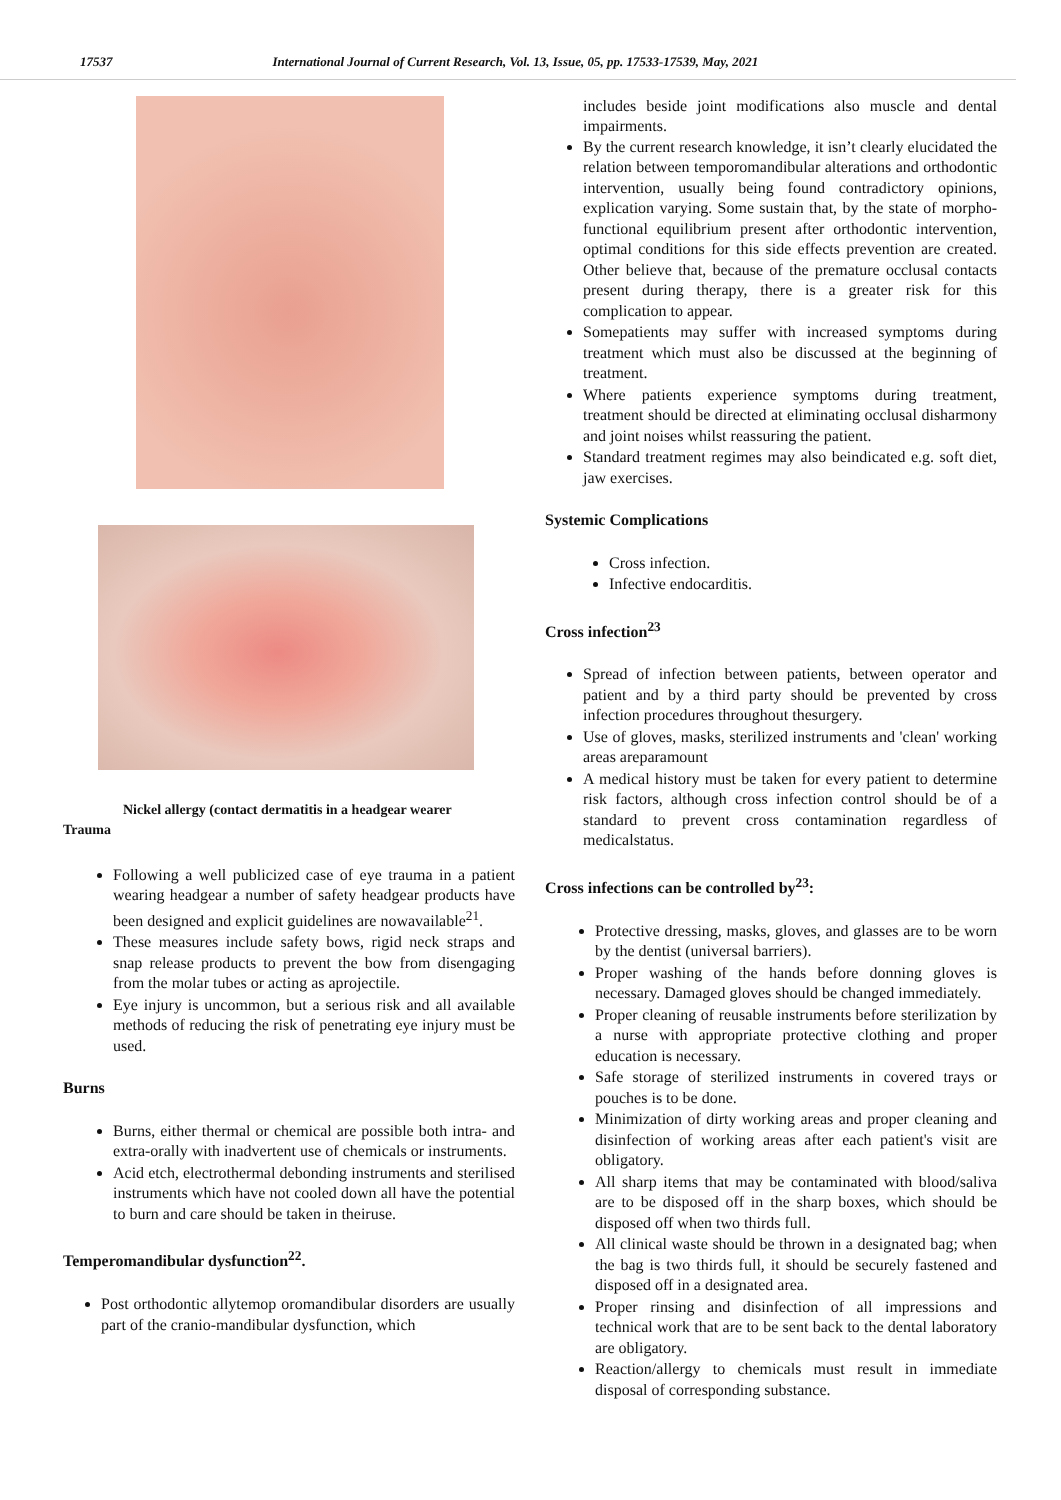17537 International Journal of Current Research, Vol. 13, Issue, 05, pp. 17533-17539, May, 2021
Nickel allergy (contact dermatitis in a headgear wearer
Trauma
Following a well publicized case of eye trauma in a patient wearing headgear a number of safety headgear products have been designed and explicit guidelines are nowavailable<sup>21</sup>.
These measures include safety bows, rigid neck straps and snap release products to prevent the bow from disengaging from the molar tubes or acting as aprojectile.
Eye injury is uncommon, but a serious risk and all available methods of reducing the risk of penetrating eye injury must be used.
Burns
Burns, either thermal or chemical are possible both intra- and extra-orally with inadvertent use of chemicals or instruments.
Acid etch, electrothermal debonding instruments and sterilised instruments which have not cooled down all have the potential to burn and care should be taken in theiruse.
Temperomandibular dysfunction<sup>22</sup>.
Post orthodontic allytemop oromandibular disorders are usually part of the cranio-mandibular dysfunction, which
includes beside joint modifications also muscle and dental impairments.
By the current research knowledge, it isn’t clearly elucidated the relation between temporomandibular alterations and orthodontic intervention, usually being found contradictory opinions, explication varying. Some sustain that, by the state of morpho- functional equilibrium present after orthodontic intervention, optimal conditions for this side effects prevention are created. Other believe that, because of the premature occlusal contacts present during therapy, there is a greater risk for this complication to appear.
Somepatients may suffer with increased symptoms during treatment which must also be discussed at the beginning of treatment.
Where patients experience symptoms during treatment, treatment should be directed at eliminating occlusal disharmony and joint noises whilst reassuring the patient.
Standard treatment regimes may also beindicated e.g. soft diet, jaw exercises.
Systemic Complications
Cross infection.
Infective endocarditis.
Cross infection<sup>23</sup>
Spread of infection between patients, between operator and patient and by a third party should be prevented by cross infection procedures throughout thesurgery.
Use of gloves, masks, sterilized instruments and 'clean' working areas areparamount
A medical history must be taken for every patient to determine risk factors, although cross infection control should be of a standard to prevent cross contamination regardless of medicalstatus.
Cross infections can be controlled by<sup>23</sup>:
Protective dressing, masks, gloves, and glasses are to be worn by the dentist (universal barriers).
Proper washing of the hands before donning gloves is necessary. Damaged gloves should be changed immediately.
Proper cleaning of reusable instruments before sterilization by a nurse with appropriate protective clothing and proper education is necessary.
Safe storage of sterilized instruments in covered trays or pouches is to be done.
Minimization of dirty working areas and proper cleaning and disinfection of working areas after each patient's visit are obligatory.
All sharp items that may be contaminated with blood/saliva are to be disposed off in the sharp boxes, which should be disposed off when two thirds full.
All clinical waste should be thrown in a designated bag; when the bag is two thirds full, it should be securely fastened and disposed off in a designated area.
Proper rinsing and disinfection of all impressions and technical work that are to be sent back to the dental laboratory are obligatory.
Reaction/allergy to chemicals must result in immediate disposal of corresponding substance.